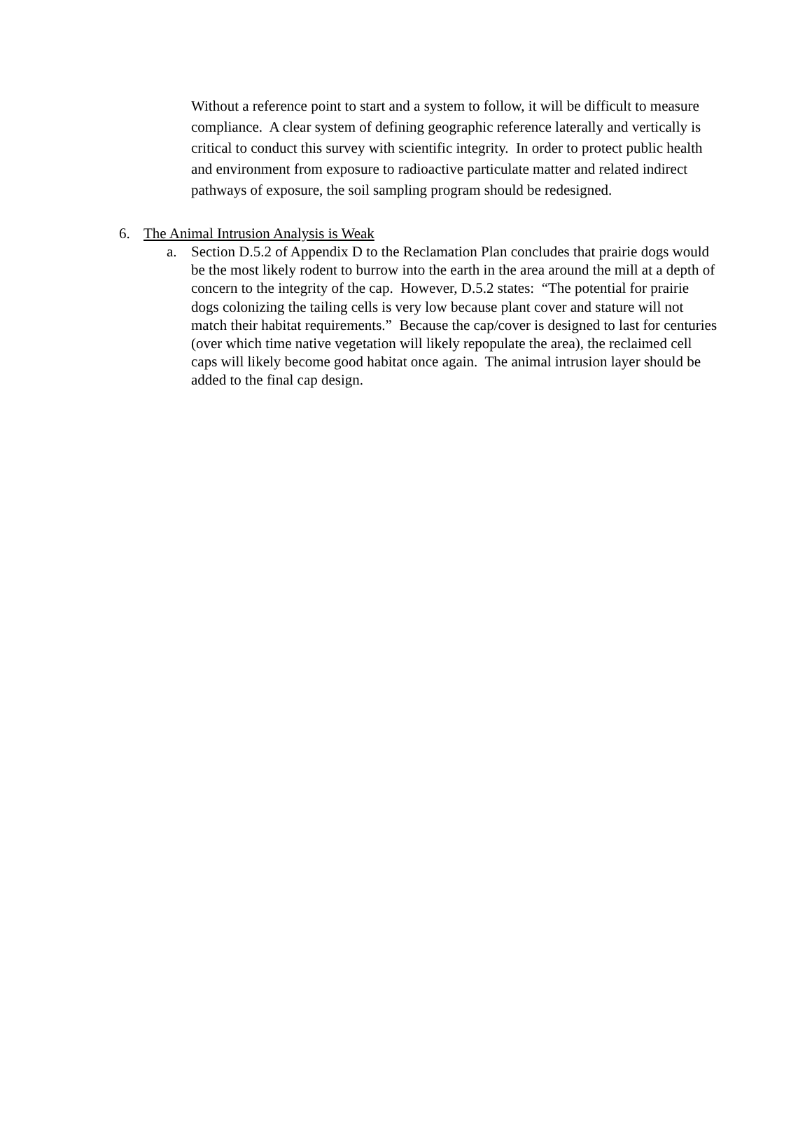Without a reference point to start and a system to follow, it will be difficult to measure compliance. A clear system of defining geographic reference laterally and vertically is critical to conduct this survey with scientific integrity. In order to protect public health and environment from exposure to radioactive particulate matter and related indirect pathways of exposure, the soil sampling program should be redesigned.
6. The Animal Intrusion Analysis is Weak
a. Section D.5.2 of Appendix D to the Reclamation Plan concludes that prairie dogs would be the most likely rodent to burrow into the earth in the area around the mill at a depth of concern to the integrity of the cap. However, D.5.2 states: “The potential for prairie dogs colonizing the tailing cells is very low because plant cover and stature will not match their habitat requirements.” Because the cap/cover is designed to last for centuries (over which time native vegetation will likely repopulate the area), the reclaimed cell caps will likely become good habitat once again. The animal intrusion layer should be added to the final cap design.